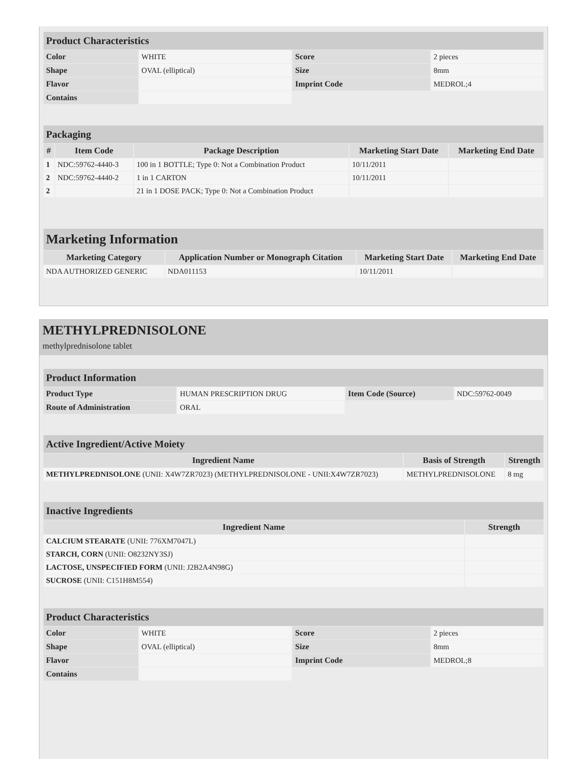| Product Characteristics | | | |
| --- | --- | --- | --- |
| Color | WHITE | Score | 2 pieces |
| Shape | OVAL (elliptical) | Size | 8mm |
| Flavor | | Imprint Code | MEDROL;4 |
| Contains | | | |
| Packaging | | | | |
| --- | --- | --- | --- | --- |
| # | Item Code | Package Description | Marketing Start Date | Marketing End Date |
| 1 | NDC:59762-4440-3 | 100 in 1 BOTTLE; Type 0: Not a Combination Product | 10/11/2011 | |
| 2 | NDC:59762-4440-2 | 1 in 1 CARTON | 10/11/2011 | |
| 2 | | 21 in 1 DOSE PACK; Type 0: Not a Combination Product | | |
| Marketing Information | | | |
| --- | --- | --- | --- |
| Marketing Category | Application Number or Monograph Citation | Marketing Start Date | Marketing End Date |
| NDA AUTHORIZED GENERIC | NDA011153 | 10/11/2011 | |
METHYLPREDNISOLONE
methylprednisolone tablet
| Product Information | | | |
| --- | --- | --- | --- |
| Product Type | HUMAN PRESCRIPTION DRUG | Item Code (Source) | NDC:59762-0049 |
| Route of Administration | ORAL | | |
| Active Ingredient/Active Moiety | | |
| --- | --- | --- |
| Ingredient Name | Basis of Strength | Strength |
| METHYLPREDNISOLONE (UNII: X4W7ZR7023) (METHYLPREDNISOLONE - UNII:X4W7ZR7023) | METHYLPREDNISOLONE | 8 mg |
| Inactive Ingredients | |
| --- | --- |
| Ingredient Name | Strength |
| CALCIUM STEARATE (UNII: 776XM7047L) | |
| STARCH, CORN (UNII: O8232NY3SJ) | |
| LACTOSE, UNSPECIFIED FORM (UNII: J2B2A4N98G) | |
| SUCROSE (UNII: C151H8M554) | |
| Product Characteristics | | | |
| --- | --- | --- | --- |
| Color | WHITE | Score | 2 pieces |
| Shape | OVAL (elliptical) | Size | 8mm |
| Flavor | | Imprint Code | MEDROL;8 |
| Contains | | | |